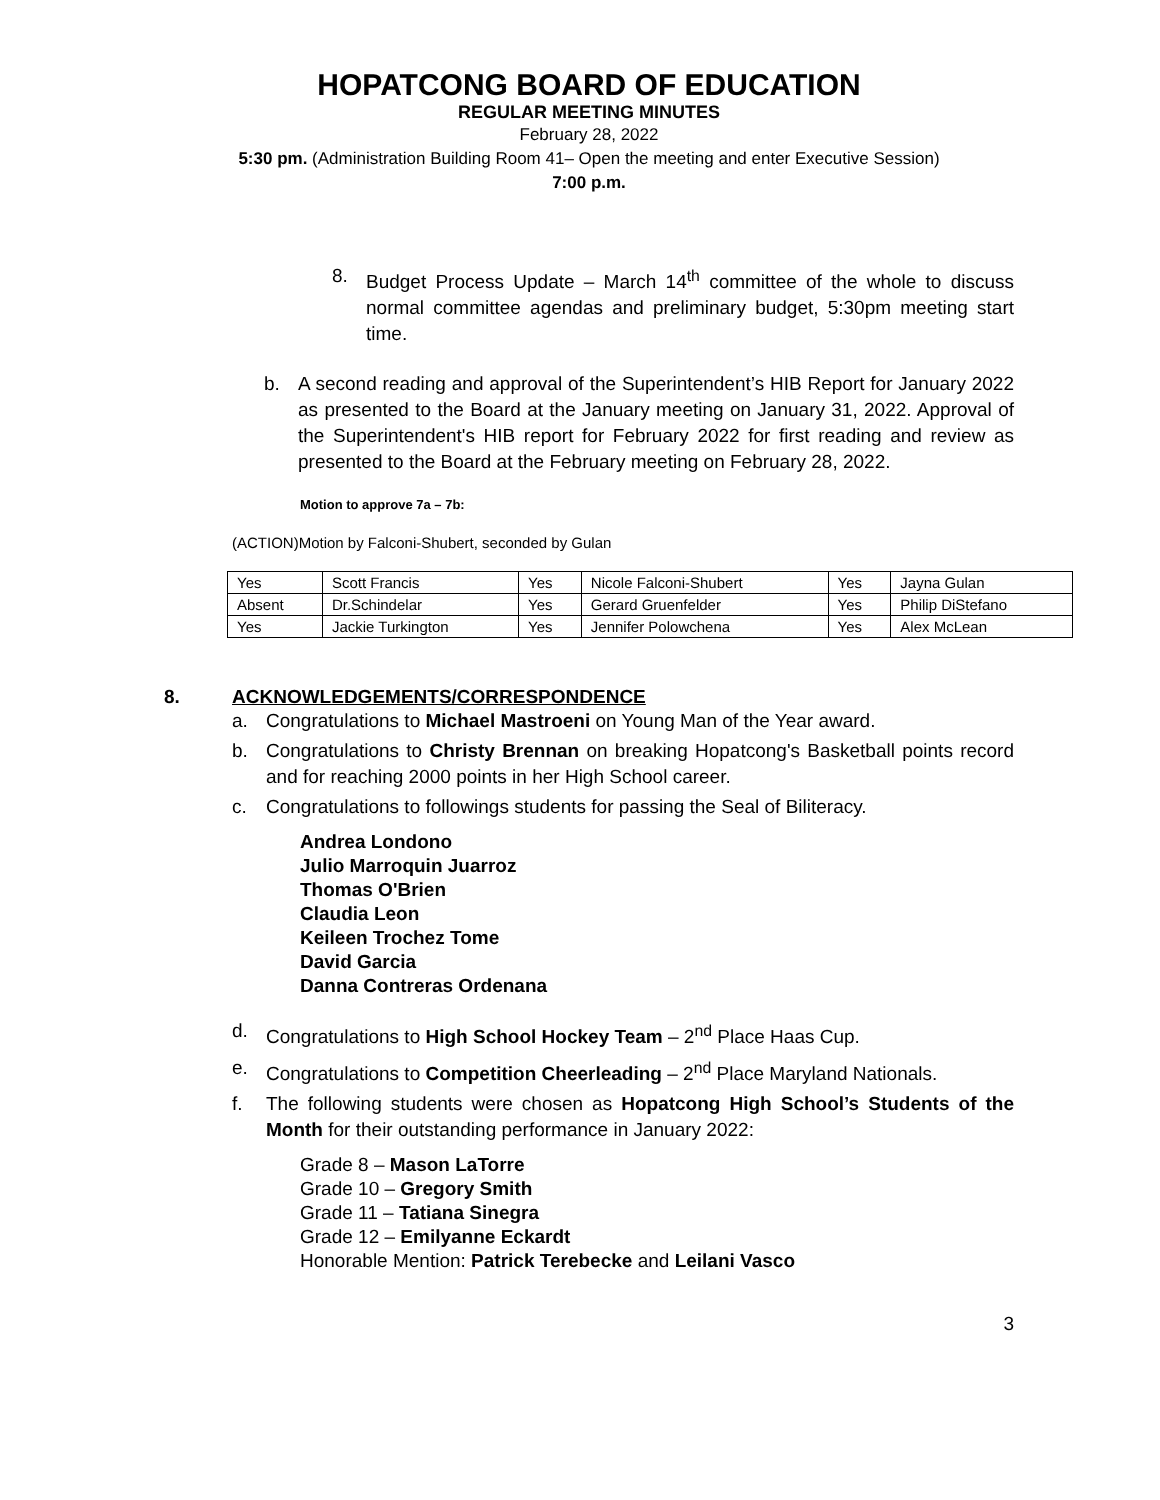HOPATCONG BOARD OF EDUCATION
REGULAR MEETING MINUTES
February 28, 2022
5:30 pm. (Administration Building Room 41– Open the meeting and enter Executive Session)
7:00 p.m.
8. Budget Process Update – March 14<sup>th</sup> committee of the whole to discuss normal committee agendas and preliminary budget, 5:30pm meeting start time.
b. A second reading and approval of the Superintendent’s HIB Report for January 2022 as presented to the Board at the January meeting on January 31, 2022. Approval of the Superintendent's HIB report for February 2022 for first reading and review as presented to the Board at the February meeting on February 28, 2022.
Motion to approve 7a – 7b:
(ACTION)Motion by Falconi-Shubert, seconded by Gulan
| Yes | Scott Francis | Yes | Nicole Falconi-Shubert | Yes | Jayna Gulan |
| Absent | Dr.Schindelar | Yes | Gerard Gruenfelder | Yes | Philip DiStefano |
| Yes | Jackie Turkington | Yes | Jennifer Polowchena | Yes | Alex McLean |
8. ACKNOWLEDGEMENTS/CORRESPONDENCE
a. Congratulations to Michael Mastroeni on Young Man of the Year award.
b. Congratulations to Christy Brennan on breaking Hopatcong's Basketball points record and for reaching 2000 points in her High School career.
c. Congratulations to followings students for passing the Seal of Biliteracy.
Andrea Londono
Julio Marroquin Juarroz
Thomas O'Brien
Claudia Leon
Keileen Trochez Tome
David Garcia
Danna Contreras Ordenana
d. Congratulations to High School Hockey Team – 2<sup>nd</sup> Place Haas Cup.
e. Congratulations to Competition Cheerleading – 2<sup>nd</sup> Place Maryland Nationals.
f. The following students were chosen as Hopatcong High School’s Students of the Month for their outstanding performance in January 2022:
Grade 8 – Mason LaTorre
Grade 10 – Gregory Smith
Grade 11 – Tatiana Sinegra
Grade 12 – Emilyanne Eckardt
Honorable Mention: Patrick Terebecke and Leilani Vasco
3